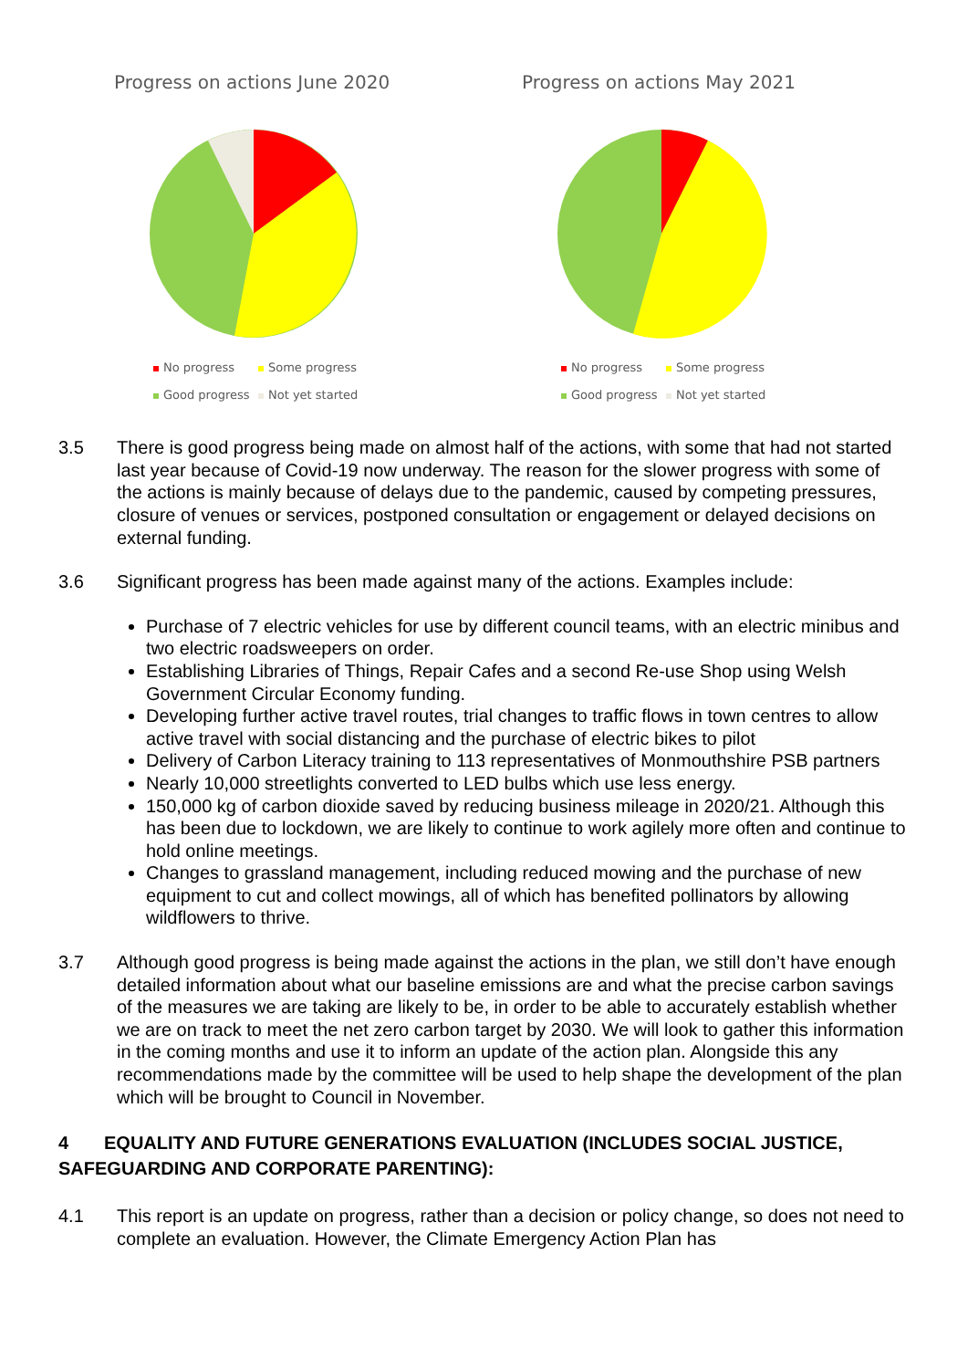Progress on actions June 2020
No progress Some progress
Good progress Not yet started
Progress on actions May 2021
No progress Some progress
Good progress Not yet started
3.5 There is good progress being made on almost half of the actions, with some that had not started last year because of Covid-19 now underway. The reason for the slower progress with some of the actions is mainly because of delays due to the pandemic, caused by competing pressures, closure of venues or services, postponed consultation or engagement or delayed decisions on external funding.
3.6 Significant progress has been made against many of the actions. Examples include:
Purchase of 7 electric vehicles for use by different council teams, with an electric minibus and two electric roadsweepers on order.
Establishing Libraries of Things, Repair Cafes and a second Re-use Shop using Welsh Government Circular Economy funding.
Developing further active travel routes, trial changes to traffic flows in town centres to allow active travel with social distancing and the purchase of electric bikes to pilot
Delivery of Carbon Literacy training to 113 representatives of Monmouthshire PSB partners
Nearly 10,000 streetlights converted to LED bulbs which use less energy.
150,000 kg of carbon dioxide saved by reducing business mileage in 2020/21. Although this has been due to lockdown, we are likely to continue to work agilely more often and continue to hold online meetings.
Changes to grassland management, including reduced mowing and the purchase of new equipment to cut and collect mowings, all of which has benefited pollinators by allowing wildflowers to thrive.
3.7 Although good progress is being made against the actions in the plan, we still don’t have enough detailed information about what our baseline emissions are and what the precise carbon savings of the measures we are taking are likely to be, in order to be able to accurately establish whether we are on track to meet the net zero carbon target by 2030. We will look to gather this information in the coming months and use it to inform an update of the action plan. Alongside this any recommendations made by the committee will be used to help shape the development of the plan which will be brought to Council in November.
4 EQUALITY AND FUTURE GENERATIONS EVALUATION (INCLUDES SOCIAL JUSTICE, SAFEGUARDING AND CORPORATE PARENTING):
4.1 This report is an update on progress, rather than a decision or policy change, so does not need to complete an evaluation. However, the Climate Emergency Action Plan has